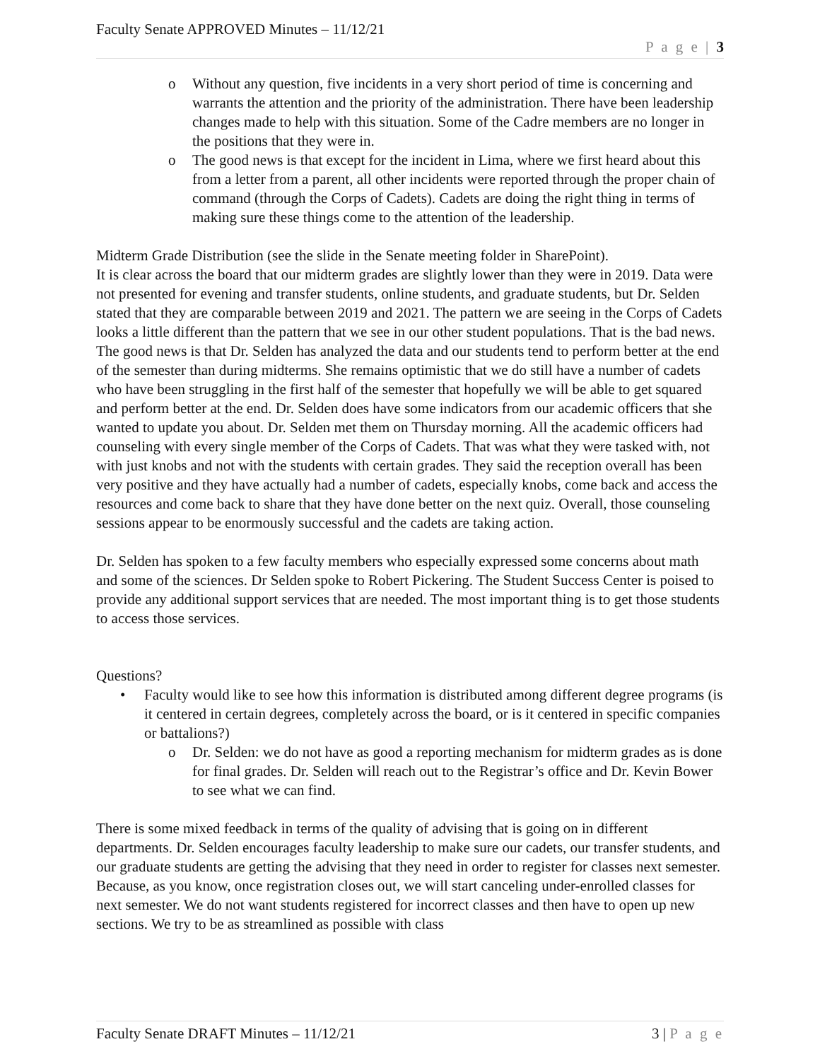Faculty Senate APPROVED Minutes – 11/12/21
P a g e | 3
o Without any question, five incidents in a very short period of time is concerning and warrants the attention and the priority of the administration. There have been leadership changes made to help with this situation. Some of the Cadre members are no longer in the positions that they were in.
o The good news is that except for the incident in Lima, where we first heard about this from a letter from a parent, all other incidents were reported through the proper chain of command (through the Corps of Cadets). Cadets are doing the right thing in terms of making sure these things come to the attention of the leadership.
Midterm Grade Distribution (see the slide in the Senate meeting folder in SharePoint).
It is clear across the board that our midterm grades are slightly lower than they were in 2019. Data were not presented for evening and transfer students, online students, and graduate students, but Dr. Selden stated that they are comparable between 2019 and 2021. The pattern we are seeing in the Corps of Cadets looks a little different than the pattern that we see in our other student populations. That is the bad news. The good news is that Dr. Selden has analyzed the data and our students tend to perform better at the end of the semester than during midterms. She remains optimistic that we do still have a number of cadets who have been struggling in the first half of the semester that hopefully we will be able to get squared and perform better at the end. Dr. Selden does have some indicators from our academic officers that she wanted to update you about. Dr. Selden met them on Thursday morning. All the academic officers had counseling with every single member of the Corps of Cadets. That was what they were tasked with, not with just knobs and not with the students with certain grades. They said the reception overall has been very positive and they have actually had a number of cadets, especially knobs, come back and access the resources and come back to share that they have done better on the next quiz. Overall, those counseling sessions appear to be enormously successful and the cadets are taking action.
Dr. Selden has spoken to a few faculty members who especially expressed some concerns about math and some of the sciences. Dr Selden spoke to Robert Pickering. The Student Success Center is poised to provide any additional support services that are needed. The most important thing is to get those students to access those services.
Questions?
• Faculty would like to see how this information is distributed among different degree programs (is it centered in certain degrees, completely across the board, or is it centered in specific companies or battalions?)
o Dr. Selden: we do not have as good a reporting mechanism for midterm grades as is done for final grades. Dr. Selden will reach out to the Registrar’s office and Dr. Kevin Bower to see what we can find.
There is some mixed feedback in terms of the quality of advising that is going on in different departments. Dr. Selden encourages faculty leadership to make sure our cadets, our transfer students, and our graduate students are getting the advising that they need in order to register for classes next semester. Because, as you know, once registration closes out, we will start canceling under-enrolled classes for next semester. We do not want students registered for incorrect classes and then have to open up new sections. We try to be as streamlined as possible with class
Faculty Senate DRAFT Minutes – 11/12/21 3 | P a g e